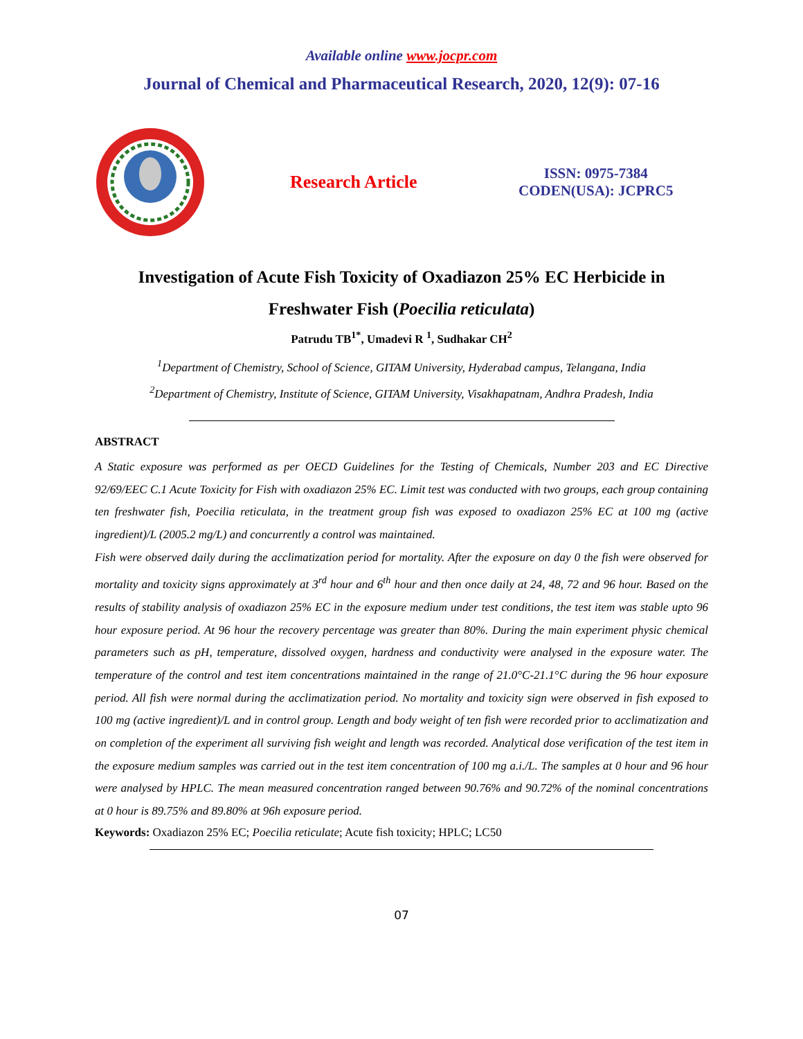Available online www.jocpr.com
Journal of Chemical and Pharmaceutical Research, 2020, 12(9): 07-16
Research Article
ISSN: 0975-7384
CODEN(USA): JCPRC5
Investigation of Acute Fish Toxicity of Oxadiazon 25% EC Herbicide in
Freshwater Fish (Poecilia reticulata)
Patrudu TB<sup>1*</sup>, Umadevi R <sup>1</sup>, Sudhakar CH<sup>2</sup>
<sup>1</sup> Department of Chemistry, School of Science, GITAM University, Hyderabad campus, Telangana, India
<sup>2</sup> Department of Chemistry, Institute of Science, GITAM University, Visakhapatnam, Andhra Pradesh, India
ABSTRACT
A Static exposure was performed as per OECD Guidelines for the Testing of Chemicals, Number 203 and EC Directive 92/69/EEC C.1 Acute Toxicity for Fish with oxadiazon 25% EC. Limit test was conducted with two groups, each group containing ten freshwater fish, Poecilia reticulata, in the treatment group fish was exposed to oxadiazon 25% EC at 100 mg (active ingredient)/L (2005.2 mg/L) and concurrently a control was maintained.
Fish were observed daily during the acclimatization period for mortality. After the exposure on day 0 the fish were observed for mortality and toxicity signs approximately at 3<sup>rd</sup> hour and 6<sup>th</sup> hour and then once daily at 24, 48, 72 and 96 hour. Based on the results of stability analysis of oxadiazon 25% EC in the exposure medium under test conditions, the test item was stable upto 96 hour exposure period. At 96 hour the recovery percentage was greater than 80%. During the main experiment physic chemical parameters such as pH, temperature, dissolved oxygen, hardness and conductivity were analysed in the exposure water. The temperature of the control and test item concentrations maintained in the range of 21.0°C-21.1°C during the 96 hour exposure period. All fish were normal during the acclimatization period. No mortality and toxicity sign were observed in fish exposed to 100 mg (active ingredient)/L and in control group. Length and body weight of ten fish were recorded prior to acclimatization and on completion of the experiment all surviving fish weight and length was recorded. Analytical dose verification of the test item in the exposure medium samples was carried out in the test item concentration of 100 mg a.i./L. The samples at 0 hour and 96 hour were analysed by HPLC. The mean measured concentration ranged between 90.76% and 90.72% of the nominal concentrations at 0 hour is 89.75% and 89.80% at 96h exposure period.
Keywords: Oxadiazon 25% EC; Poecilia reticulate; Acute fish toxicity; HPLC; LC50
07